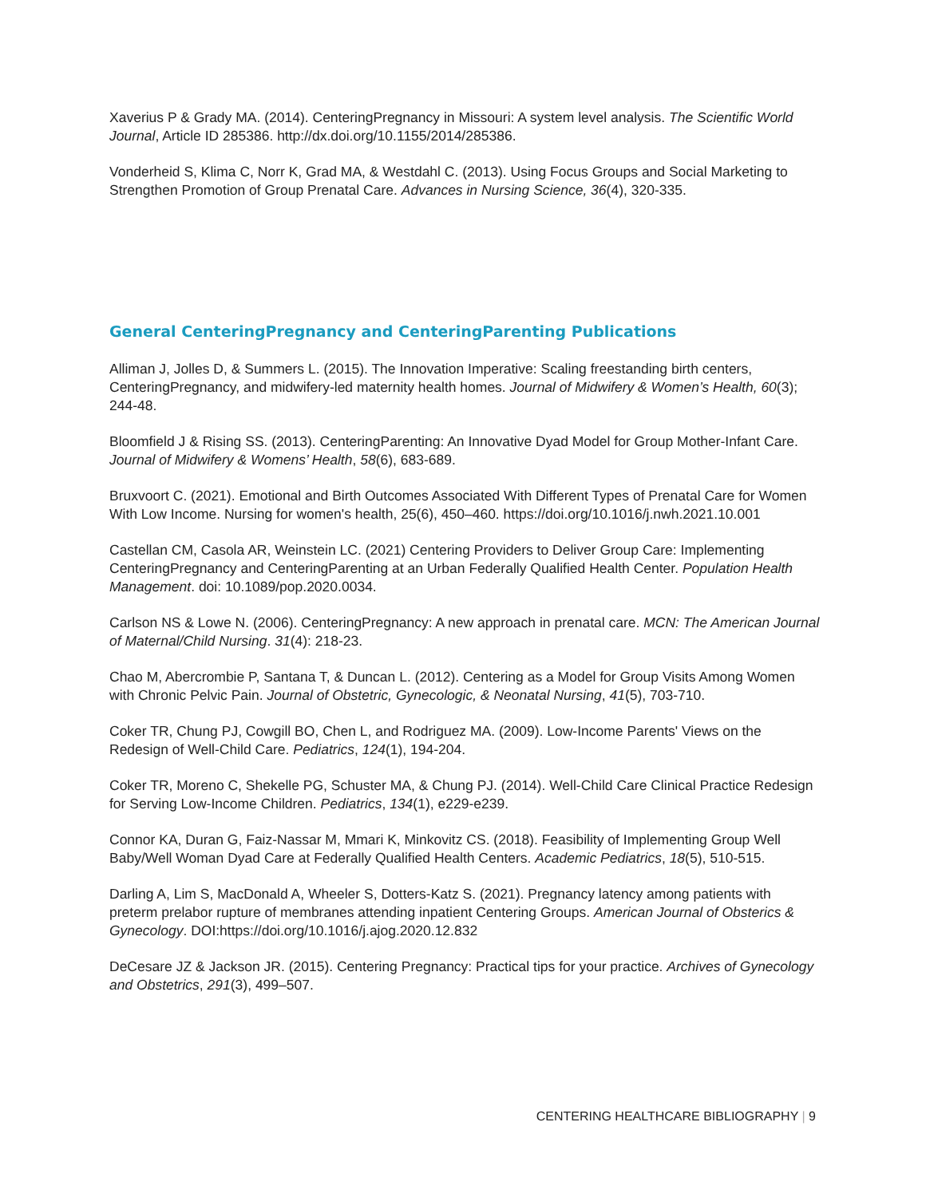Xaverius P & Grady MA. (2014). CenteringPregnancy in Missouri: A system level analysis. The Scientific World Journal, Article ID 285386. http://dx.doi.org/10.1155/2014/285386.
Vonderheid S, Klima C, Norr K, Grad MA, & Westdahl C. (2013). Using Focus Groups and Social Marketing to Strengthen Promotion of Group Prenatal Care. Advances in Nursing Science, 36(4), 320-335.
General CenteringPregnancy and CenteringParenting Publications
Alliman J, Jolles D, & Summers L. (2015). The Innovation Imperative: Scaling freestanding birth centers, CenteringPregnancy, and midwifery-led maternity health homes. Journal of Midwifery & Women’s Health, 60(3); 244-48.
Bloomfield J & Rising SS. (2013). CenteringParenting: An Innovative Dyad Model for Group Mother-Infant Care. Journal of Midwifery & Womens’ Health, 58(6), 683-689.
Bruxvoort C. (2021). Emotional and Birth Outcomes Associated With Different Types of Prenatal Care for Women With Low Income. Nursing for women's health, 25(6), 450–460. https://doi.org/10.1016/j.nwh.2021.10.001
Castellan CM, Casola AR, Weinstein LC. (2021) Centering Providers to Deliver Group Care: Implementing CenteringPregnancy and CenteringParenting at an Urban Federally Qualified Health Center. Population Health Management. doi: 10.1089/pop.2020.0034.
Carlson NS & Lowe N. (2006). CenteringPregnancy: A new approach in prenatal care. MCN: The American Journal of Maternal/Child Nursing. 31(4): 218-23.
Chao M, Abercrombie P, Santana T, & Duncan L. (2012). Centering as a Model for Group Visits Among Women with Chronic Pelvic Pain. Journal of Obstetric, Gynecologic, & Neonatal Nursing, 41(5), 703-710.
Coker TR, Chung PJ, Cowgill BO, Chen L, and Rodriguez MA. (2009). Low-Income Parents' Views on the Redesign of Well-Child Care. Pediatrics, 124(1), 194-204.
Coker TR, Moreno C, Shekelle PG, Schuster MA, & Chung PJ. (2014). Well-Child Care Clinical Practice Redesign for Serving Low-Income Children. Pediatrics, 134(1), e229-e239.
Connor KA, Duran G, Faiz-Nassar M, Mmari K, Minkovitz CS. (2018). Feasibility of Implementing Group Well Baby/Well Woman Dyad Care at Federally Qualified Health Centers. Academic Pediatrics, 18(5), 510-515.
Darling A, Lim S, MacDonald A, Wheeler S, Dotters-Katz S. (2021). Pregnancy latency among patients with preterm prelabor rupture of membranes attending inpatient Centering Groups. American Journal of Obsterics & Gynecology. DOI:https://doi.org/10.1016/j.ajog.2020.12.832
DeCesare JZ & Jackson JR. (2015). Centering Pregnancy: Practical tips for your practice. Archives of Gynecology and Obstetrics, 291(3), 499–507.
CENTERING HEALTHCARE BIBLIOGRAPHY | 9